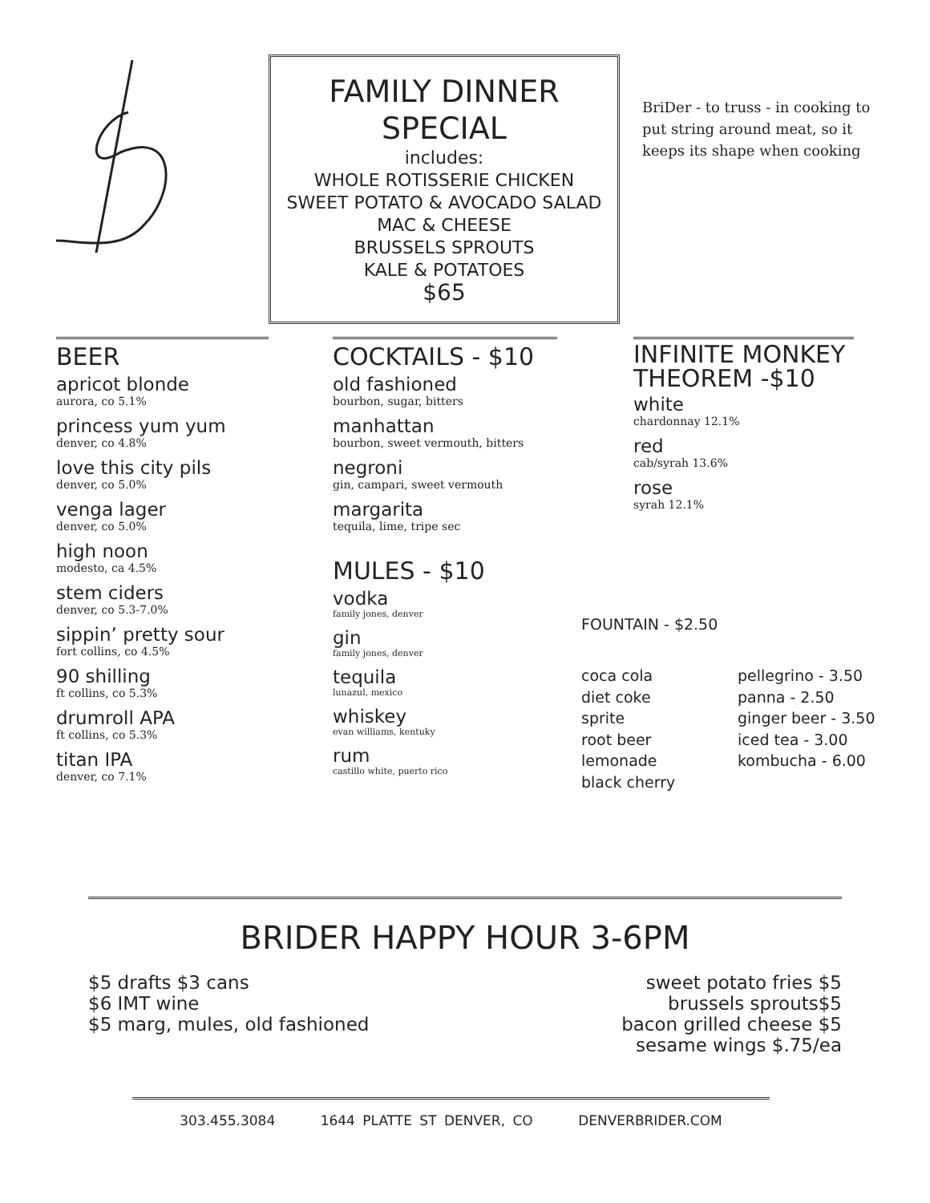FAMILY DINNER
SPECIAL
includes:
WHOLE ROTISSERIE CHICKEN
SWEET POTATO & AVOCADO SALAD
MAC & CHEESE
BRUSSELS SPROUTS
KALE & POTATOES
$65
BriDer - to truss - in cooking to put string around meat, so it keeps its shape when cooking
BEER
apricot blonde
aurora, co 5.1%
princess yum yum
denver, co 4.8%
love this city pils
denver, co 5.0%
venga lager
denver, co 5.0%
high noon
modesto, ca 4.5%
stem ciders
denver, co 5.3-7.0%
sippin’ pretty sour
fort collins, co 4.5%
90 shilling
ft collins, co 5.3%
drumroll APA
ft collins, co 5.3%
titan IPA
denver, co 7.1%
COCKTAILS - $10
old fashioned
bourbon, sugar, bitters
manhattan
bourbon, sweet vermouth, bitters
negroni
gin, campari, sweet vermouth
margarita
tequila, lime, tripe sec
MULES - $10
vodka
family jones, denver
gin
family jones, denver
tequila
lunazul, mexico
whiskey
evan williams, kentuky
rum
castillo white, puerto rico
INFINITE MONKEY THEOREM -$10
white
chardonnay 12.1%
red
cab/syrah 13.6%
rose
syrah 12.1%
FOUNTAIN - $2.50
coca cola
diet coke
sprite
root beer
lemonade
black cherry
pellegrino - 3.50
panna - 2.50
ginger beer - 3.50
iced tea - 3.00
kombucha - 6.00
BRIDER HAPPY HOUR 3-6PM
$5 drafts $3 cans
$6 IMT wine
$5 marg, mules, old fashioned
sweet potato fries $5
brussels sprouts$5
bacon grilled cheese $5
sesame wings $.75/ea
303.455.3084 1644 PLATTE ST DENVER, CO DENVERBRIDER.COM